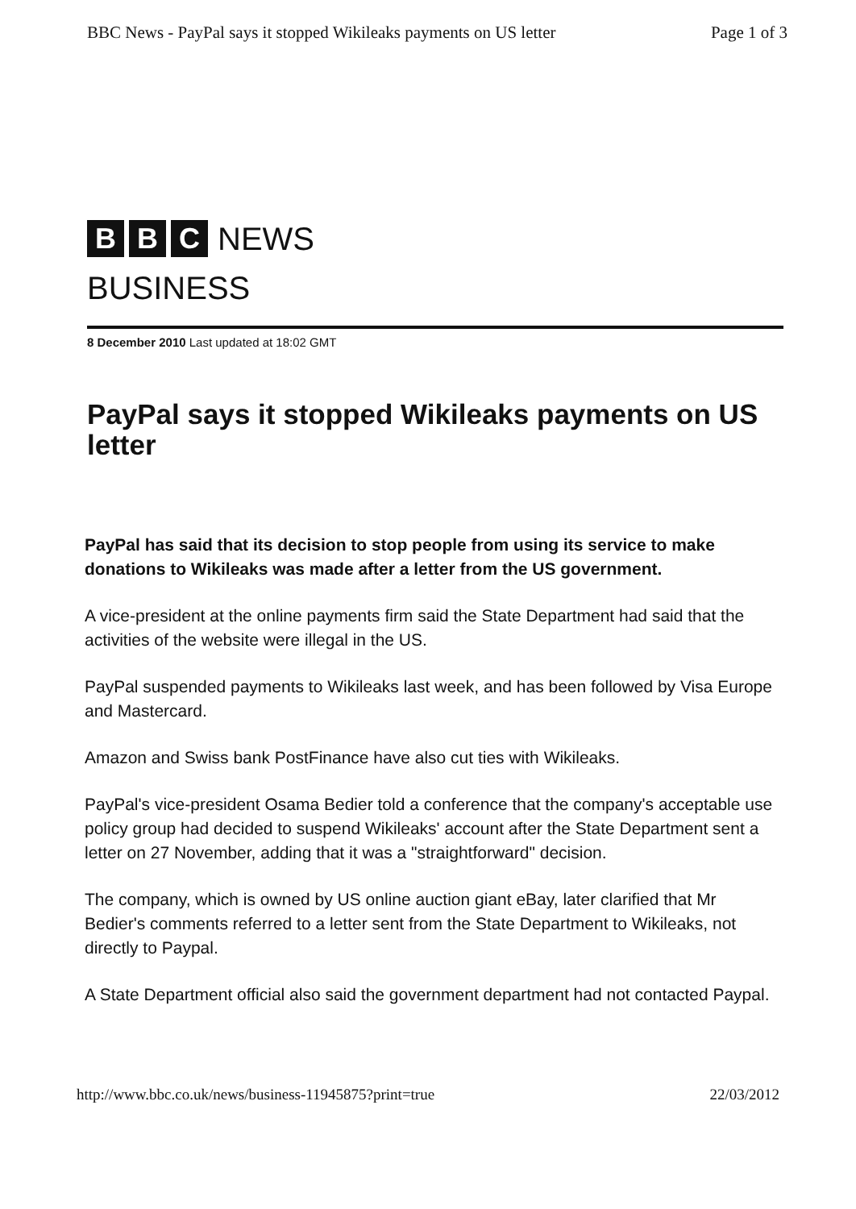BBC News - PayPal says it stopped Wikileaks payments on US letter Page 1 of 3
B B C NEWS
BUSINESS
8 December 2010 Last updated at 18:02 GMT
PayPal says it stopped Wikileaks payments on US letter
PayPal has said that its decision to stop people from using its service to make donations to Wikileaks was made after a letter from the US government.
A vice-president at the online payments firm said the State Department had said that the activities of the website were illegal in the US.
PayPal suspended payments to Wikileaks last week, and has been followed by Visa Europe and Mastercard.
Amazon and Swiss bank PostFinance have also cut ties with Wikileaks.
PayPal's vice-president Osama Bedier told a conference that the company's acceptable use policy group had decided to suspend Wikileaks' account after the State Department sent a letter on 27 November, adding that it was a "straightforward" decision.
The company, which is owned by US online auction giant eBay, later clarified that Mr Bedier's comments referred to a letter sent from the State Department to Wikileaks, not directly to Paypal.
A State Department official also said the government department had not contacted Paypal.
http://www.bbc.co.uk/news/business-11945875?print=true 22/03/2012